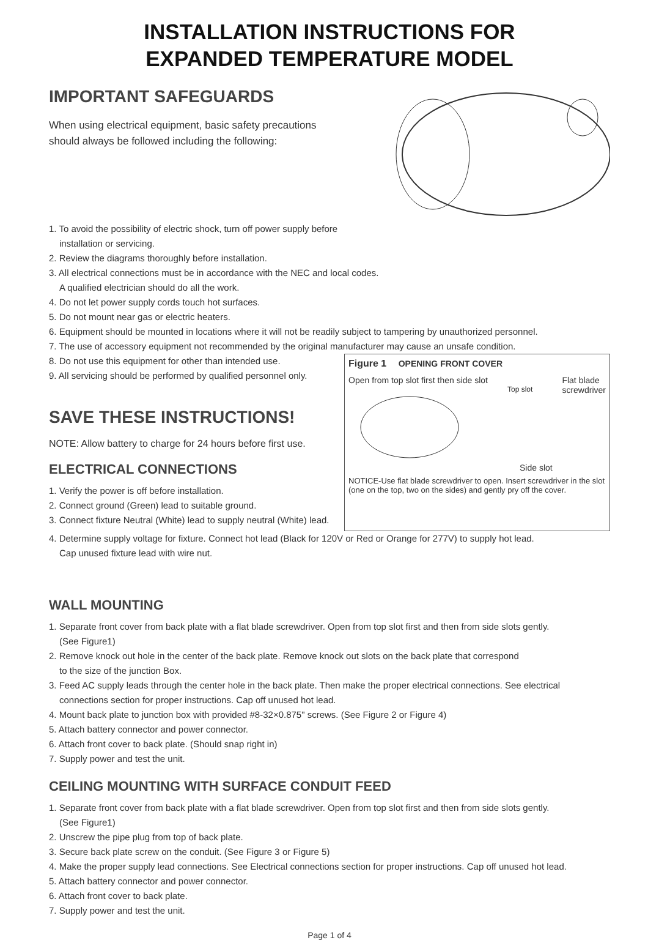INSTALLATION INSTRUCTIONS FOR
EXPANDED TEMPERATURE MODEL
IMPORTANT SAFEGUARDS
When using electrical equipment, basic safety precautions
should always be followed including the following:
1. To avoid the possibility of electric shock, turn off power supply before
installation or servicing.
2. Review the diagrams thoroughly before installation.
3. All electrical connections must be in accordance with the NEC and local codes.
A qualified electrician should do all the work.
4. Do not let power supply cords touch hot surfaces.
5. Do not mount near gas or electric heaters.
6. Equipment should be mounted in locations where it will not be readily subject to tampering by unauthorized personnel.
7. The use of accessory equipment not recommended by the original manufacturer may cause an unsafe condition.
8. Do not use this equipment for other than intended use.
9. All servicing should be performed by qualified personnel only.
SAVE THESE INSTRUCTIONS!
NOTE: Allow battery to charge for 24 hours before first use.
ELECTRICAL CONNECTIONS
1. Verify the power is off before installation.
2. Connect ground (Green) lead to suitable ground.
3. Connect fixture Neutral (White) lead to supply neutral (White) lead.
Figure 1 OPENING FRONT COVER
Open from top slot first then side slot Flat blade
screwdriver
Top slot
Side slot
NOTICE-Use flat blade screwdriver to open. Insert screwdriver in the slot (one on the top, two on the sides) and gently pry off the cover.
4. Determine supply voltage for fixture. Connect hot lead (Black for 120V or Red or Orange for 277V) to supply hot lead.
Cap unused fixture lead with wire nut.
WALL MOUNTING
1. Separate front cover from back plate with a flat blade screwdriver. Open from top slot first and then from side slots gently.
(See Figure1)
2. Remove knock out hole in the center of the back plate. Remove knock out slots on the back plate that correspond
to the size of the junction Box.
3. Feed AC supply leads through the center hole in the back plate. Then make the proper electrical connections. See electrical
connections section for proper instructions. Cap off unused hot lead.
4. Mount back plate to junction box with provided #8-32×0.875" screws. (See Figure 2 or Figure 4)
5. Attach battery connector and power connector.
6. Attach front cover to back plate. (Should snap right in)
7. Supply power and test the unit.
CEILING MOUNTING WITH SURFACE CONDUIT FEED
1. Separate front cover from back plate with a flat blade screwdriver. Open from top slot first and then from side slots gently.
(See Figure1)
2. Unscrew the pipe plug from top of back plate.
3. Secure back plate screw on the conduit. (See Figure 3 or Figure 5)
4. Make the proper supply lead connections. See Electrical connections section for proper instructions. Cap off unused hot lead.
5. Attach battery connector and power connector.
6. Attach front cover to back plate.
7. Supply power and test the unit.
Page 1 of 4